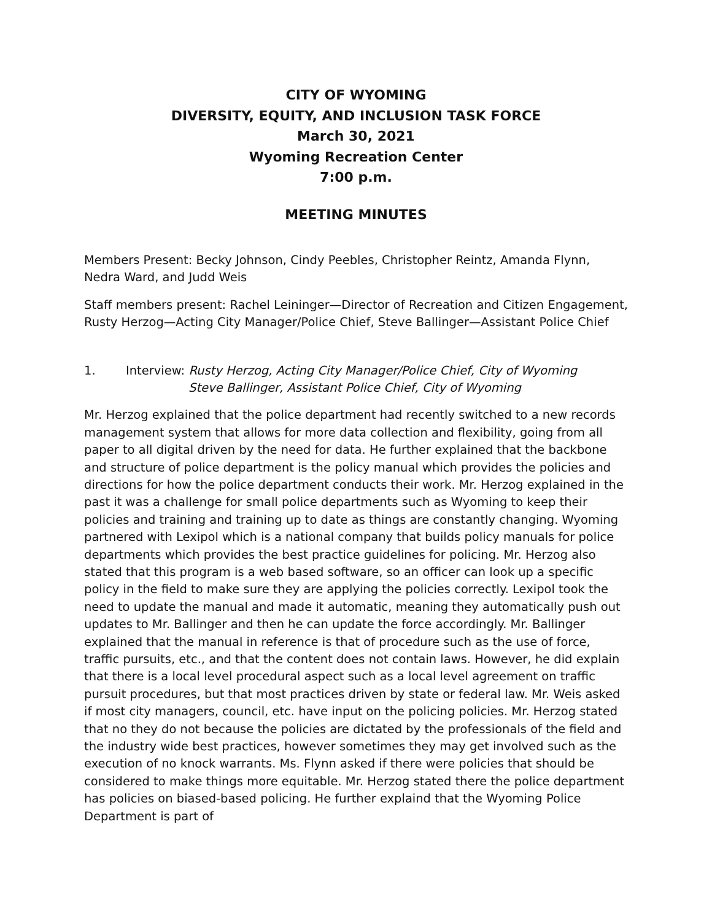CITY OF WYOMING
DIVERSITY, EQUITY, AND INCLUSION TASK FORCE
March 30, 2021
Wyoming Recreation Center
7:00 p.m.
MEETING MINUTES
Members Present: Becky Johnson, Cindy Peebles, Christopher Reintz, Amanda Flynn, Nedra Ward, and Judd Weis
Staff members present: Rachel Leininger—Director of Recreation and Citizen Engagement, Rusty Herzog—Acting City Manager/Police Chief, Steve Ballinger—Assistant Police Chief
1. Interview: Rusty Herzog, Acting City Manager/Police Chief, City of Wyoming
Steve Ballinger, Assistant Police Chief, City of Wyoming
Mr. Herzog explained that the police department had recently switched to a new records management system that allows for more data collection and flexibility, going from all paper to all digital driven by the need for data. He further explained that the backbone and structure of police department is the policy manual which provides the policies and directions for how the police department conducts their work. Mr. Herzog explained in the past it was a challenge for small police departments such as Wyoming to keep their policies and training and training up to date as things are constantly changing. Wyoming partnered with Lexipol which is a national company that builds policy manuals for police departments which provides the best practice guidelines for policing. Mr. Herzog also stated that this program is a web based software, so an officer can look up a specific policy in the field to make sure they are applying the policies correctly. Lexipol took the need to update the manual and made it automatic, meaning they automatically push out updates to Mr. Ballinger and then he can update the force accordingly. Mr. Ballinger explained that the manual in reference is that of procedure such as the use of force, traffic pursuits, etc., and that the content does not contain laws. However, he did explain that there is a local level procedural aspect such as a local level agreement on traffic pursuit procedures, but that most practices driven by state or federal law. Mr. Weis asked if most city managers, council, etc. have input on the policing policies. Mr. Herzog stated that no they do not because the policies are dictated by the professionals of the field and the industry wide best practices, however sometimes they may get involved such as the execution of no knock warrants. Ms. Flynn asked if there were policies that should be considered to make things more equitable. Mr. Herzog stated there the police department has policies on biased-based policing. He further explaind that the Wyoming Police Department is part of